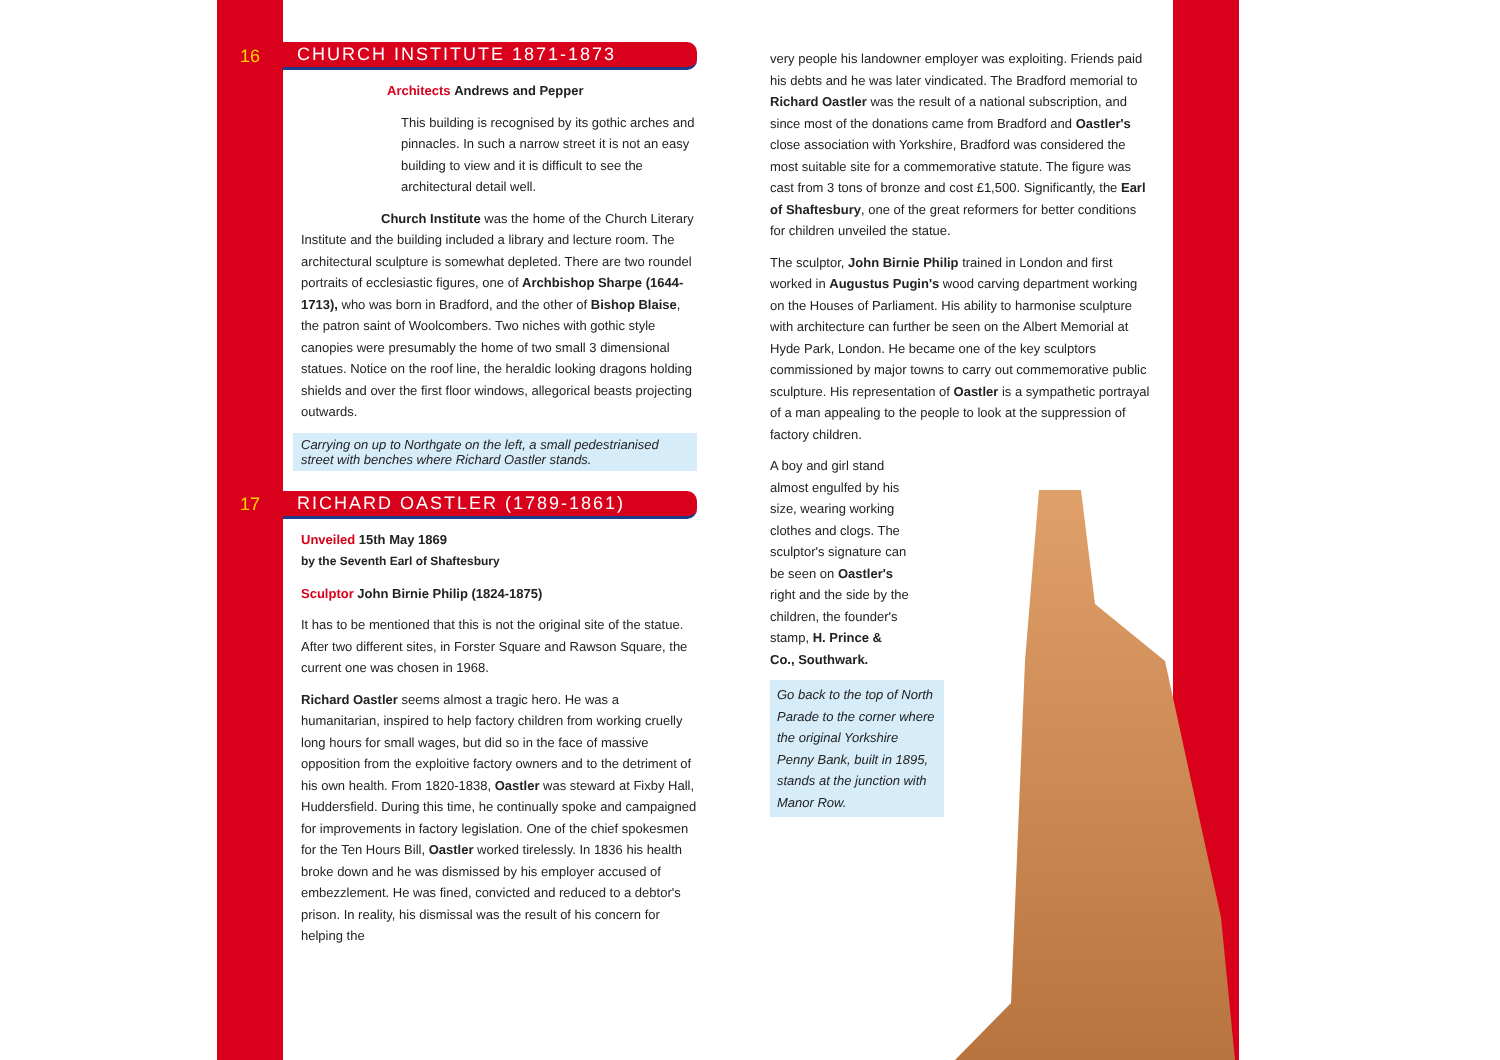16 CHURCH INSTITUTE 1871-1873
Architects Andrews and Pepper
This building is recognised by its gothic arches and pinnacles. In such a narrow street it is not an easy building to view and it is difficult to see the architectural detail well.
Church Institute was the home of the Church Literary Institute and the building included a library and lecture room. The architectural sculpture is somewhat depleted. There are two roundel portraits of ecclesiastic figures, one of Archbishop Sharpe (1644-1713), who was born in Bradford, and the other of Bishop Blaise, the patron saint of Woolcombers. Two niches with gothic style canopies were presumably the home of two small 3 dimensional statues. Notice on the roof line, the heraldic looking dragons holding shields and over the first floor windows, allegorical beasts projecting outwards.
Carrying on up to Northgate on the left, a small pedestrianised street with benches where Richard Oastler stands.
17 RICHARD OASTLER (1789-1861)
Unveiled 15th May 1869
by the Seventh Earl of Shaftesbury
Sculptor John Birnie Philip (1824-1875)
It has to be mentioned that this is not the original site of the statue. After two different sites, in Forster Square and Rawson Square, the current one was chosen in 1968.
Richard Oastler seems almost a tragic hero. He was a humanitarian, inspired to help factory children from working cruelly long hours for small wages, but did so in the face of massive opposition from the exploitive factory owners and to the detriment of his own health. From 1820-1838, Oastler was steward at Fixby Hall, Huddersfield. During this time, he continually spoke and campaigned for improvements in factory legislation. One of the chief spokesmen for the Ten Hours Bill, Oastler worked tirelessly. In 1836 his health broke down and he was dismissed by his employer accused of embezzlement. He was fined, convicted and reduced to a debtor's prison. In reality, his dismissal was the result of his concern for helping the
very people his landowner employer was exploiting. Friends paid his debts and he was later vindicated. The Bradford memorial to Richard Oastler was the result of a national subscription, and since most of the donations came from Bradford and Oastler's close association with Yorkshire, Bradford was considered the most suitable site for a commemorative statute. The figure was cast from 3 tons of bronze and cost £1,500. Significantly, the Earl of Shaftesbury, one of the great reformers for better conditions for children unveiled the statue.
The sculptor, John Birnie Philip trained in London and first worked in Augustus Pugin's wood carving department working on the Houses of Parliament. His ability to harmonise sculpture with architecture can further be seen on the Albert Memorial at Hyde Park, London. He became one of the key sculptors commissioned by major towns to carry out commemorative public sculpture. His representation of Oastler is a sympathetic portrayal of a man appealing to the people to look at the suppression of factory children.
A boy and girl stand almost engulfed by his size, wearing working clothes and clogs. The sculptor's signature can be seen on Oastler's right and the side by the children, the founder's stamp, H. Prince & Co., Southwark.
Go back to the top of North Parade to the corner where the original Yorkshire Penny Bank, built in 1895, stands at the junction with Manor Row.